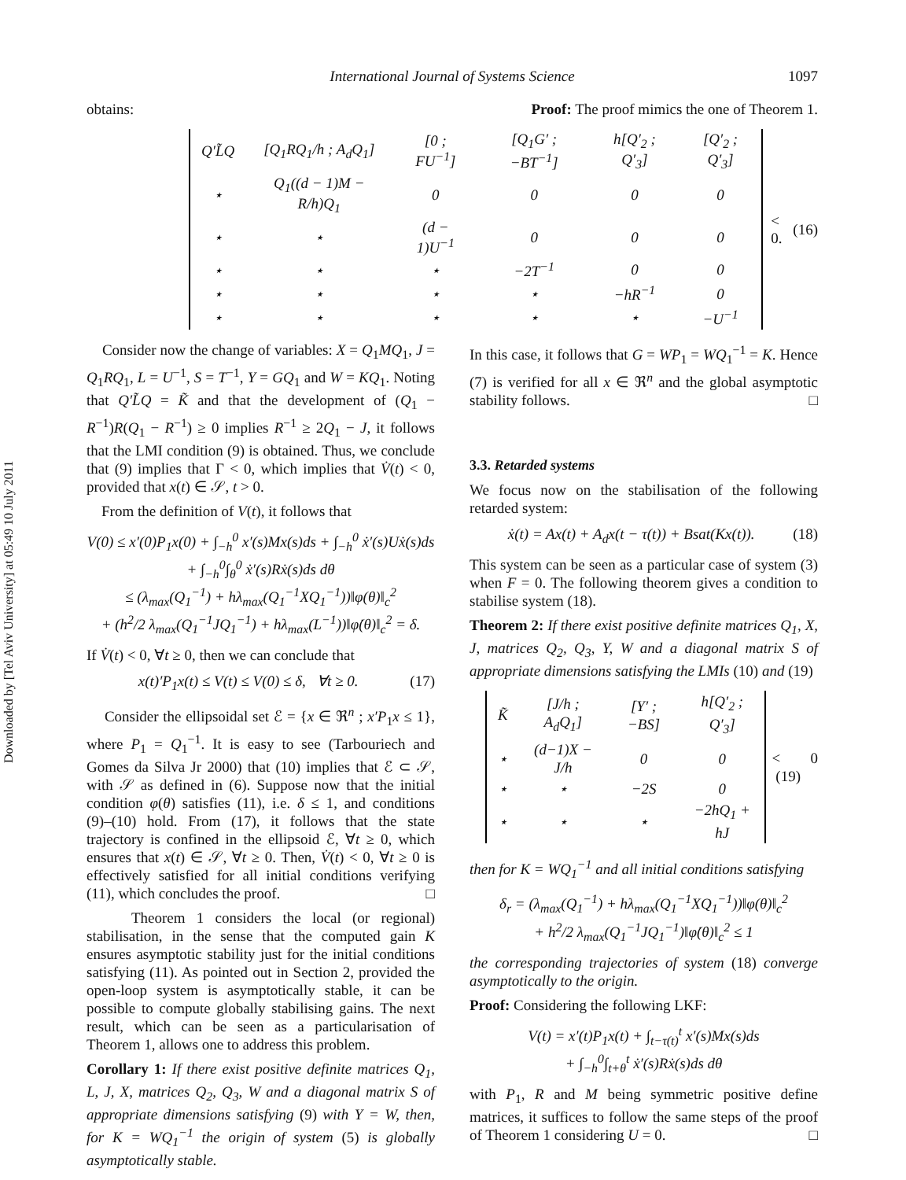Downloaded by [Tel Aviv University] at 05:49 10 July 2011
International Journal of Systems Science 1097
obtains: Proof: The proof mimics the one of Theorem 1.
| Q′L̃Q | [Q<sub>1</sub>RQ<sub>1</sub>/h ; A<sub>d</sub>Q<sub>1</sub>] | [0 ; FU<sup>−1</sup>] | [Q<sub>1</sub>G′ ; −BT<sup>−1</sup>] | h[Q′<sub>2</sub> ; Q′<sub>3</sub>] | [Q′<sub>2</sub> ; Q′<sub>3</sub>] |
| ⋆ | Q<sub>1</sub>((d − 1)M − R/h)Q<sub>1</sub> | 0 | 0 | 0 | 0 |
| ⋆ | ⋆ | (d − 1)U<sup>−1</sup> | 0 | 0 | 0 |
| ⋆ | ⋆ | ⋆ | −2T<sup>−1</sup> | 0 | 0 |
| ⋆ | ⋆ | ⋆ | ⋆ | −hR<sup>−1</sup> | 0 |
| ⋆ | ⋆ | ⋆ | ⋆ | ⋆ | −U<sup>−1</sup> |
< 0. (16)
Consider now the change of variables: X = Q<sub>1</sub>MQ<sub>1</sub>, J = Q<sub>1</sub>RQ<sub>1</sub>, L = U<sup>−1</sup>, S = T<sup>−1</sup>, Y = GQ<sub>1</sub> and W = KQ<sub>1</sub>. Noting that Q′L̃Q = K̃ and that the development of (Q<sub>1</sub> − R<sup>−1</sup>)R(Q<sub>1</sub> − R<sup>−1</sup>) ≥ 0 implies R<sup>−1</sup> ≥ 2Q<sub>1</sub> − J, it follows that the LMI condition (9) is obtained. Thus, we conclude that (9) implies that Γ < 0, which implies that V̇(t) < 0, provided that x(t) ∈ 𝒮, t > 0.
From the definition of V(t), it follows that
V(0) ≤ x′(0)P<sub>1</sub>x(0) + ∫<sub>−h</sub><sup>0</sup> x′(s)Mx(s)ds + ∫<sub>−h</sub><sup>0</sup> ẋ′(s)Uẋ(s)ds
+ ∫<sub>−h</sub><sup>0</sup>∫<sub>θ</sub><sup>0</sup> ẋ′(s)Rẋ(s)ds dθ
≤ (λ<sub>max</sub>(Q<sub>1</sub><sup>−1</sup>) + hλ<sub>max</sub>(Q<sub>1</sub><sup>−1</sup>XQ<sub>1</sub><sup>−1</sup>))‖φ(θ)‖<sub>c</sub><sup>2</sup>
+ (h<sup>2</sup>/2 λ<sub>max</sub>(Q<sub>1</sub><sup>−1</sup>JQ<sub>1</sub><sup>−1</sup>) + hλ<sub>max</sub>(L<sup>−1</sup>))‖φ̇(θ)‖<sub>c</sub><sup>2</sup> = δ.
If V̇(t) < 0, ∀t ≥ 0, then we can conclude that
x(t)′P<sub>1</sub>x(t) ≤ V(t) ≤ V(0) ≤ δ, ∀t ≥ 0. (17)
Consider the ellipsoidal set ℰ = {x ∈ ℜ<sup>n</sup> ; x′P<sub>1</sub>x ≤ 1}, where P<sub>1</sub> = Q<sub>1</sub><sup>−1</sup>. It is easy to see (Tarbouriech and Gomes da Silva Jr 2000) that (10) implies that ℰ ⊂ 𝒮, with 𝒮 as defined in (6). Suppose now that the initial condition φ(θ) satisfies (11), i.e. δ ≤ 1, and conditions (9)–(10) hold. From (17), it follows that the state trajectory is confined in the ellipsoid ℰ, ∀t ≥ 0, which ensures that x(t) ∈ 𝒮, ∀t ≥ 0. Then, V̇(t) < 0, ∀t ≥ 0 is effectively satisfied for all initial conditions verifying (11), which concludes the proof. □
Theorem 1 considers the local (or regional) stabilisation, in the sense that the computed gain K ensures asymptotic stability just for the initial conditions satisfying (11). As pointed out in Section 2, provided the open-loop system is asymptotically stable, it can be possible to compute globally stabilising gains. The next result, which can be seen as a particularisation of Theorem 1, allows one to address this problem.
Corollary 1: If there exist positive definite matrices Q<sub>1</sub>, L, J, X, matrices Q<sub>2</sub>, Q<sub>3</sub>, W and a diagonal matrix S of appropriate dimensions satisfying (9) with Y = W, then, for K = WQ<sub>1</sub><sup>−1</sup> the origin of system (5) is globally asymptotically stable.
In this case, it follows that G = WP<sub>1</sub> = WQ<sub>1</sub><sup>−1</sup> = K. Hence (7) is verified for all x ∈ ℜ<sup>n</sup> and the global asymptotic stability follows. □
3.3. Retarded systems
We focus now on the stabilisation of the following retarded system:
ẋ(t) = Ax(t) + A<sub>d</sub>x(t − τ(t)) + Bsat(Kx(t)). (18)
This system can be seen as a particular case of system (3) when F = 0. The following theorem gives a condition to stabilise system (18).
Theorem 2: If there exist positive definite matrices Q<sub>1</sub>, X, J, matrices Q<sub>2</sub>, Q<sub>3</sub>, Y, W and a diagonal matrix S of appropriate dimensions satisfying the LMIs (10) and (19)
| K̃ | [J/h ; A<sub>d</sub>Q<sub>1</sub>] | [Y′ ; −BS] | h[Q′<sub>2</sub> ; Q′<sub>3</sub>] |
| ⋆ | (d−1)X − J/h | 0 | 0 |
| ⋆ | ⋆ | −2S | 0 |
| ⋆ | ⋆ | ⋆ | −2hQ<sub>1</sub> + hJ |
< 0 (19)
then for K = WQ<sub>1</sub><sup>−1</sup> and all initial conditions satisfying
δ<sub>r</sub> = (λ<sub>max</sub>(Q<sub>1</sub><sup>−1</sup>) + hλ<sub>max</sub>(Q<sub>1</sub><sup>−1</sup>XQ<sub>1</sub><sup>−1</sup>))‖φ(θ)‖<sub>c</sub><sup>2</sup>
+ h<sup>2</sup>/2 λ<sub>max</sub>(Q<sub>1</sub><sup>−1</sup>JQ<sub>1</sub><sup>−1</sup>)‖φ̇(θ)‖<sub>c</sub><sup>2</sup> ≤ 1
the corresponding trajectories of system (18) converge asymptotically to the origin.
Proof: Considering the following LKF:
V(t) = x′(t)P<sub>1</sub>x(t) + ∫<sub>t−τ(t)</sub><sup>t</sup> x′(s)Mx(s)ds
+ ∫<sub>−h</sub><sup>0</sup>∫<sub>t+θ</sub><sup>t</sup> ẋ′(s)Rẋ(s)ds dθ
with P<sub>1</sub>, R and M being symmetric positive define matrices, it suffices to follow the same steps of the proof of Theorem 1 considering U = 0. □